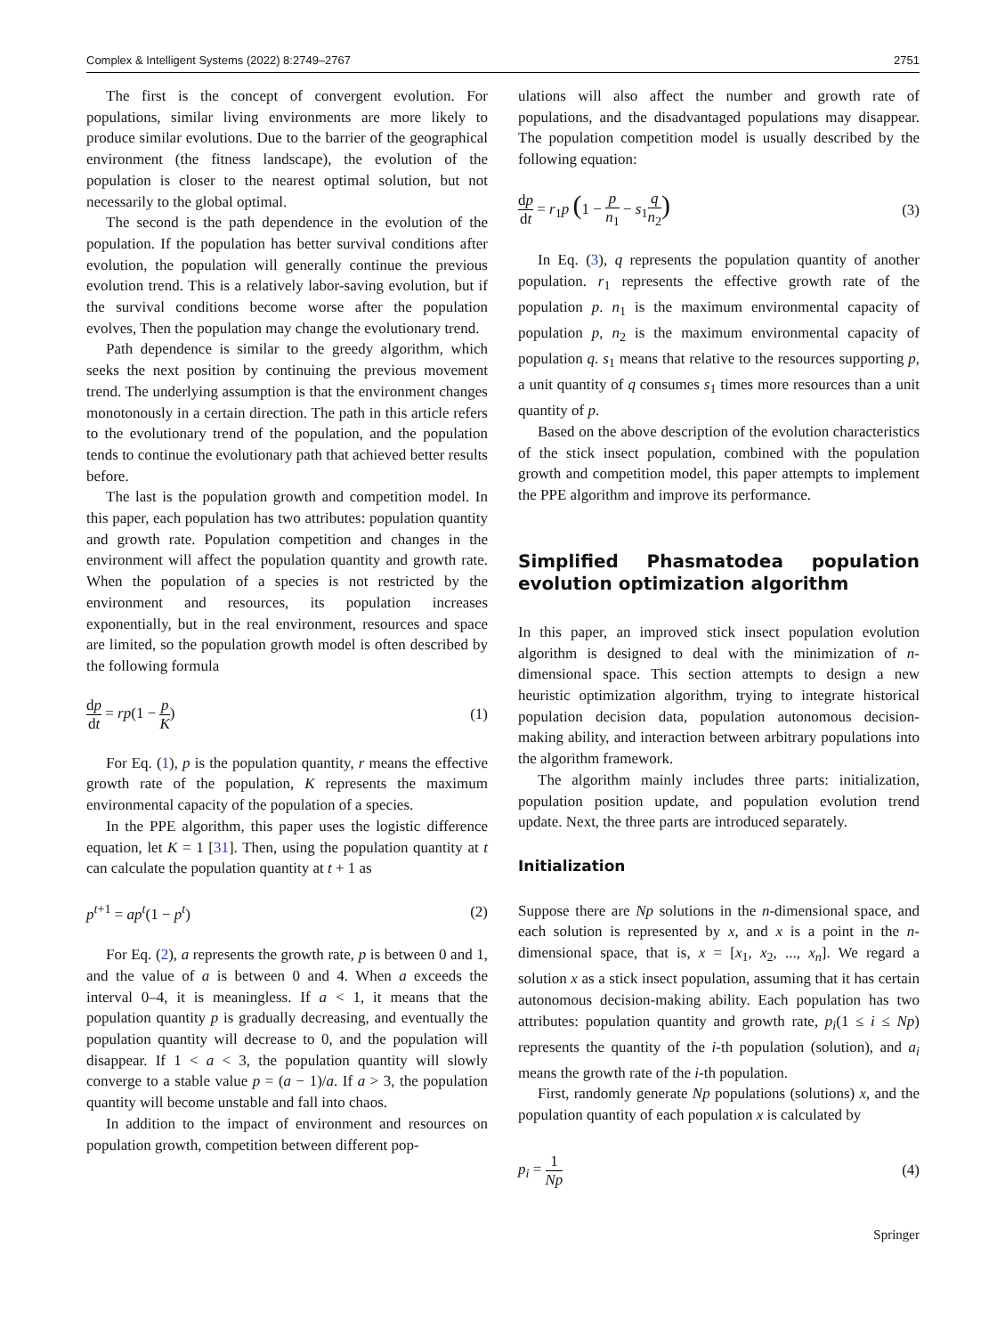Complex & Intelligent Systems (2022) 8:2749–2767 2751
The first is the concept of convergent evolution. For populations, similar living environments are more likely to produce similar evolutions. Due to the barrier of the geographical environment (the fitness landscape), the evolution of the population is closer to the nearest optimal solution, but not necessarily to the global optimal.
The second is the path dependence in the evolution of the population. If the population has better survival conditions after evolution, the population will generally continue the previous evolution trend. This is a relatively labor-saving evolution, but if the survival conditions become worse after the population evolves, Then the population may change the evolutionary trend.
Path dependence is similar to the greedy algorithm, which seeks the next position by continuing the previous movement trend. The underlying assumption is that the environment changes monotonously in a certain direction. The path in this article refers to the evolutionary trend of the population, and the population tends to continue the evolutionary path that achieved better results before.
The last is the population growth and competition model. In this paper, each population has two attributes: population quantity and growth rate. Population competition and changes in the environment will affect the population quantity and growth rate. When the population of a species is not restricted by the environment and resources, its population increases exponentially, but in the real environment, resources and space are limited, so the population growth model is often described by the following formula
dp dt = rp(1 − p K) (1)
For Eq. (1), p is the population quantity, r means the effective growth rate of the population, K represents the maximum environmental capacity of the population of a species.
In the PPE algorithm, this paper uses the logistic difference equation, let K = 1 [31]. Then, using the population quantity at t can calculate the population quantity at t + 1 as
p<sup>t+1</sup> = ap<sup>t</sup>(1 − p<sup>t</sup>) (2)
For Eq. (2), a represents the growth rate, p is between 0 and 1, and the value of a is between 0 and 4. When a exceeds the interval 0–4, it is meaningless. If a < 1, it means that the population quantity p is gradually decreasing, and eventually the population quantity will decrease to 0, and the population will disappear. If 1 < a < 3, the population quantity will slowly converge to a stable value p = (a − 1)/a. If a > 3, the population quantity will become unstable and fall into chaos.
In addition to the impact of environment and resources on population growth, competition between different pop-
ulations will also affect the number and growth rate of populations, and the disadvantaged populations may disappear. The population competition model is usually described by the following equation:
dp dt = r<sub>1</sub>p (1 − p n<sub>1</sub> − s<sub>1</sub>q n<sub>2</sub>) (3)
In Eq. (3), q represents the population quantity of another population. r<sub>1</sub> represents the effective growth rate of the population p. n<sub>1</sub> is the maximum environmental capacity of population p, n<sub>2</sub> is the maximum environmental capacity of population q. s<sub>1</sub> means that relative to the resources supporting p, a unit quantity of q consumes s<sub>1</sub> times more resources than a unit quantity of p.
Based on the above description of the evolution characteristics of the stick insect population, combined with the population growth and competition model, this paper attempts to implement the PPE algorithm and improve its performance.
Simplified Phasmatodea population evolution optimization algorithm
In this paper, an improved stick insect population evolution algorithm is designed to deal with the minimization of n-dimensional space. This section attempts to design a new heuristic optimization algorithm, trying to integrate historical population decision data, population autonomous decision-making ability, and interaction between arbitrary populations into the algorithm framework.
The algorithm mainly includes three parts: initialization, population position update, and population evolution trend update. Next, the three parts are introduced separately.
Initialization
Suppose there are Np solutions in the n-dimensional space, and each solution is represented by x, and x is a point in the n-dimensional space, that is, x = [x<sub>1</sub>, x<sub>2</sub>, ..., x<sub>n</sub>]. We regard a solution x as a stick insect population, assuming that it has certain autonomous decision-making ability. Each population has two attributes: population quantity and growth rate, p<sub>i</sub>(1 ≤ i ≤ Np) represents the quantity of the i-th population (solution), and a<sub>i</sub> means the growth rate of the i-th population.
First, randomly generate Np populations (solutions) x, and the population quantity of each population x is calculated by
p<sub>i</sub> = 1 Np (4)
Springer